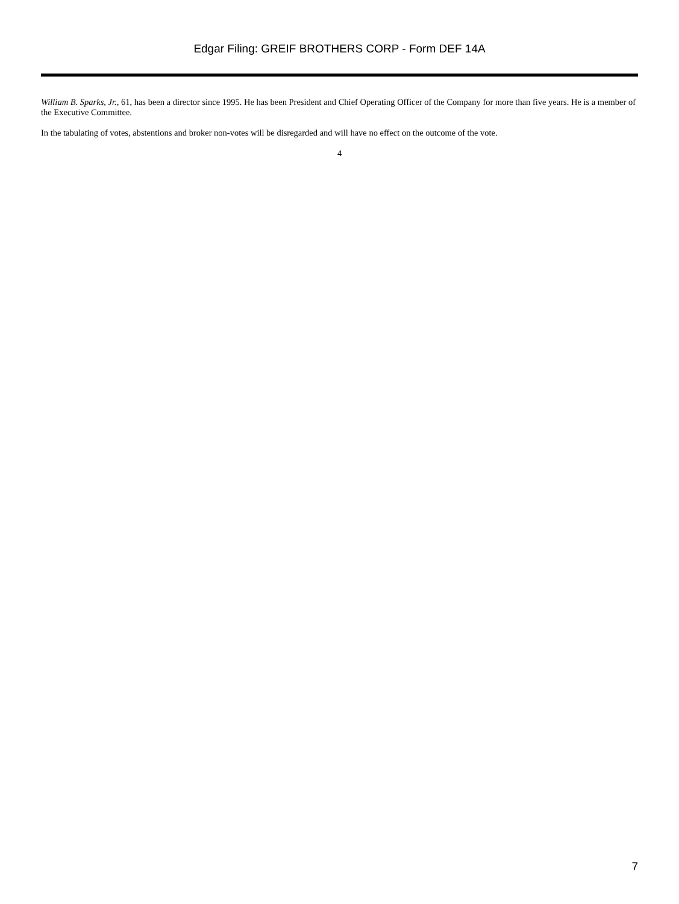Edgar Filing: GREIF BROTHERS CORP - Form DEF 14A
William B. Sparks, Jr., 61, has been a director since 1995. He has been President and Chief Operating Officer of the Company for more than five years. He is a member of the Executive Committee.
In the tabulating of votes, abstentions and broker non-votes will be disregarded and will have no effect on the outcome of the vote.
4
7